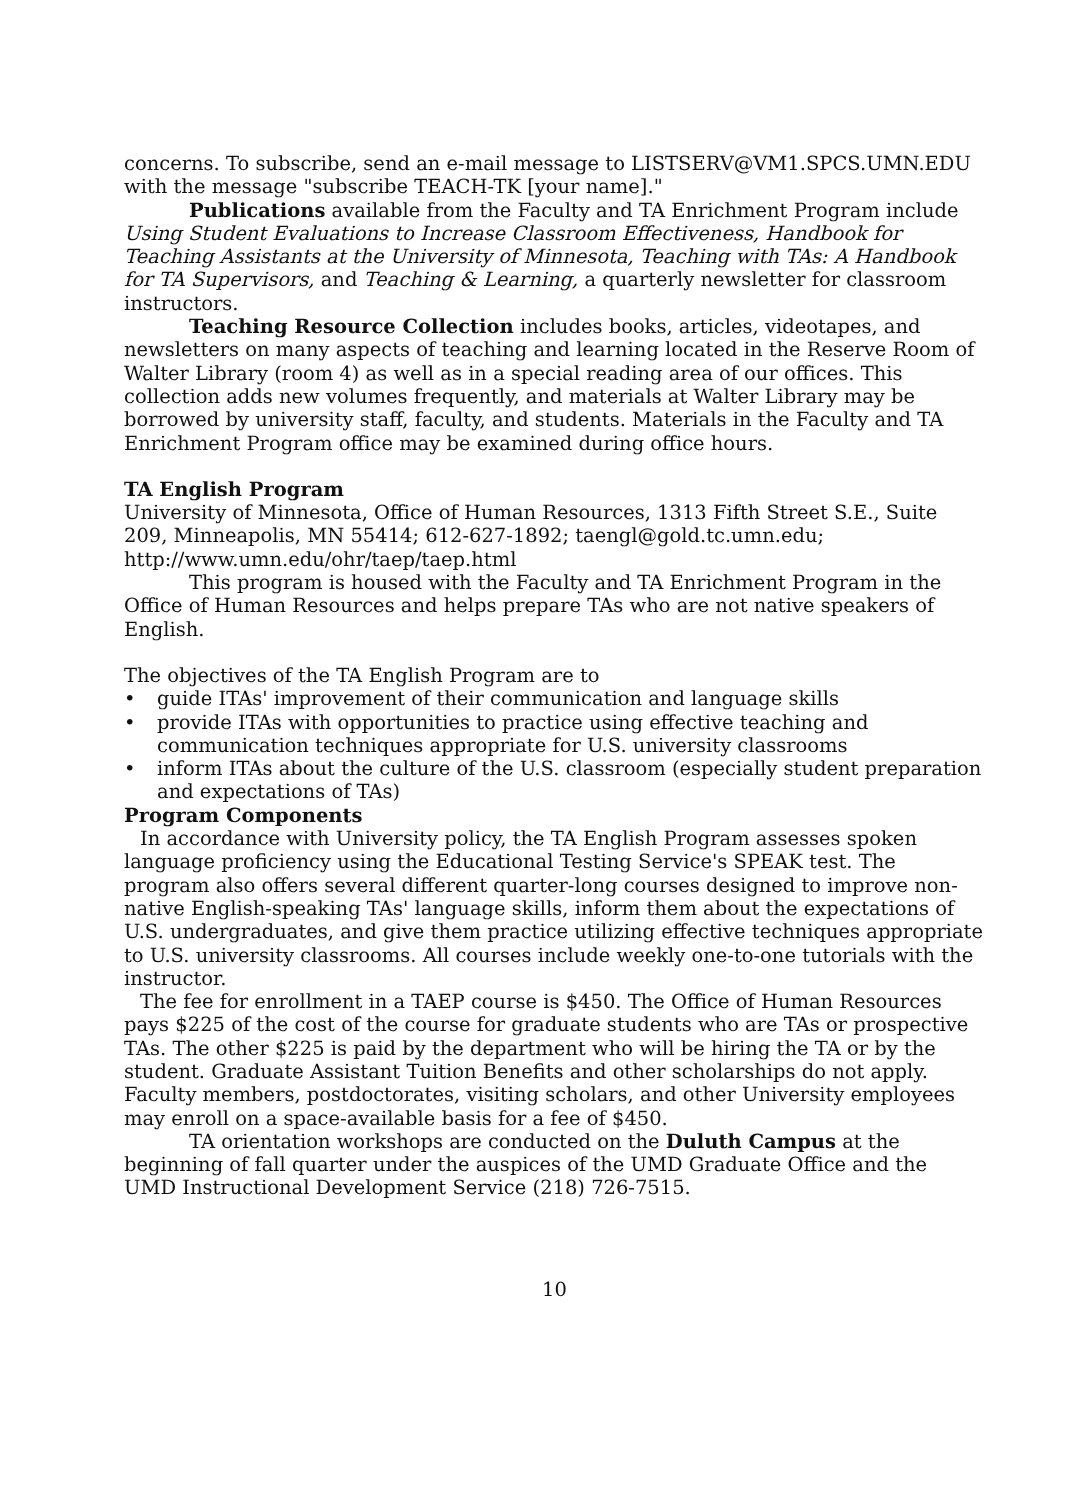concerns. To subscribe, send an e-mail message to LISTSERV@VM1.SPCS.UMN.EDU with the message "subscribe TEACH-TK [your name]."
Publications available from the Faculty and TA Enrichment Program include Using Student Evaluations to Increase Classroom Effectiveness, Handbook for Teaching Assistants at the University of Minnesota, Teaching with TAs: A Handbook for TA Supervisors, and Teaching & Learning, a quarterly newsletter for classroom instructors.
Teaching Resource Collection includes books, articles, videotapes, and newsletters on many aspects of teaching and learning located in the Reserve Room of Walter Library (room 4) as well as in a special reading area of our offices. This collection adds new volumes frequently, and materials at Walter Library may be borrowed by university staff, faculty, and students. Materials in the Faculty and TA Enrichment Program office may be examined during office hours.
TA English Program
University of Minnesota, Office of Human Resources, 1313 Fifth Street S.E., Suite 209, Minneapolis, MN 55414; 612-627-1892; taengl@gold.tc.umn.edu; http://www.umn.edu/ohr/taep/taep.html
This program is housed with the Faculty and TA Enrichment Program in the Office of Human Resources and helps prepare TAs who are not native speakers of English.
The objectives of the TA English Program are to
• guide ITAs' improvement of their communication and language skills
• provide ITAs with opportunities to practice using effective teaching and communication techniques appropriate for U.S. university classrooms
• inform ITAs about the culture of the U.S. classroom (especially student preparation and expectations of TAs)
Program Components
In accordance with University policy, the TA English Program assesses spoken language proficiency using the Educational Testing Service's SPEAK test. The program also offers several different quarter-long courses designed to improve non-native English-speaking TAs' language skills, inform them about the expectations of U.S. undergraduates, and give them practice utilizing effective techniques appropriate to U.S. university classrooms. All courses include weekly one-to-one tutorials with the instructor.
The fee for enrollment in a TAEP course is $450. The Office of Human Resources pays $225 of the cost of the course for graduate students who are TAs or prospective TAs. The other $225 is paid by the department who will be hiring the TA or by the student. Graduate Assistant Tuition Benefits and other scholarships do not apply. Faculty members, postdoctorates, visiting scholars, and other University employees may enroll on a space-available basis for a fee of $450.
TA orientation workshops are conducted on the Duluth Campus at the beginning of fall quarter under the auspices of the UMD Graduate Office and the UMD Instructional Development Service (218) 726-7515.
10